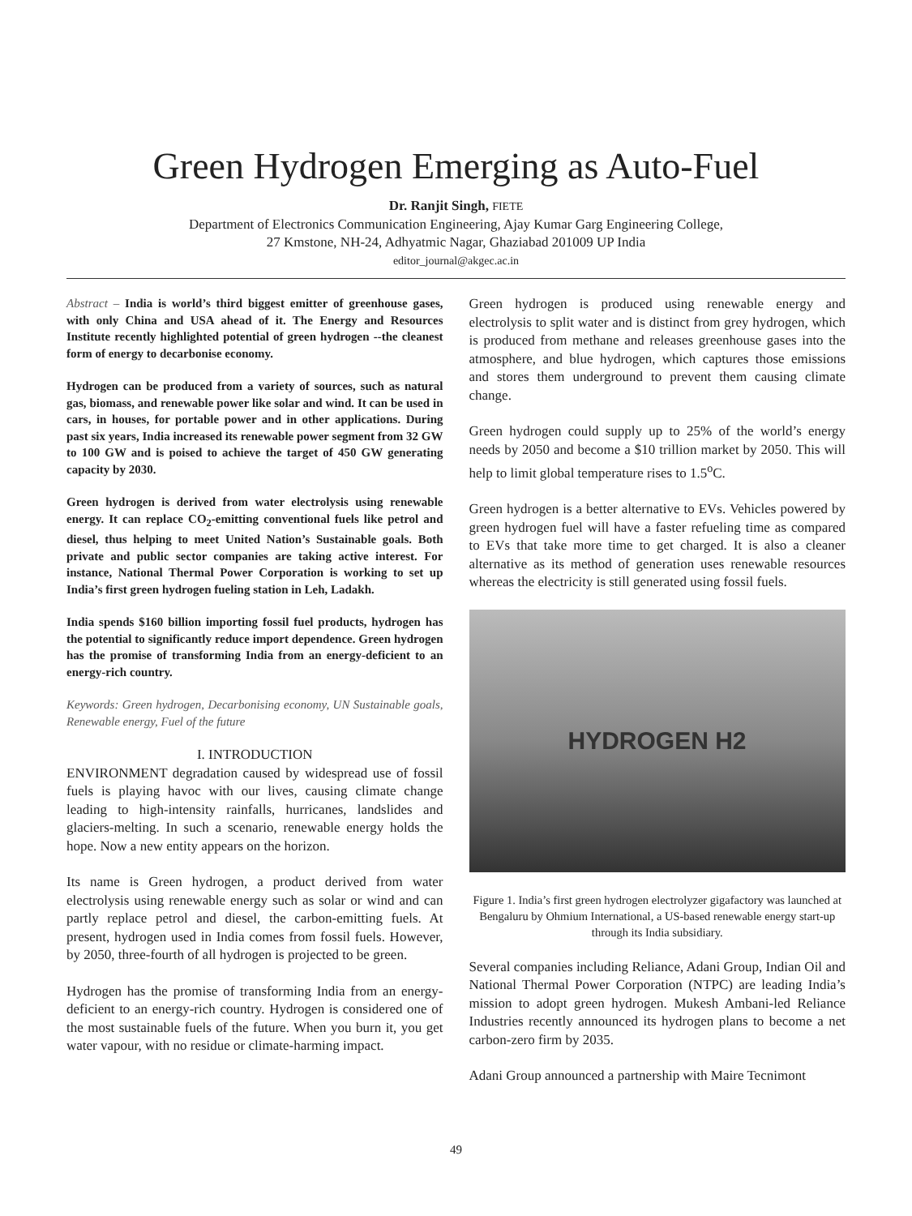Green Hydrogen Emerging as Auto-Fuel
Dr. Ranjit Singh, FIETE
Department of Electronics Communication Engineering, Ajay Kumar Garg Engineering College,
27 Kmstone, NH-24, Adhyatmic Nagar, Ghaziabad 201009 UP India
editor_journal@akgec.ac.in
Abstract – India is world’s third biggest emitter of greenhouse gases, with only China and USA ahead of it. The Energy and Resources Institute recently highlighted potential of green hydrogen --the cleanest form of energy to decarbonise economy.
Hydrogen can be produced from a variety of sources, such as natural gas, biomass, and renewable power like solar and wind. It can be used in cars, in houses, for portable power and in other applications. During past six years, India increased its renewable power segment from 32 GW to 100 GW and is poised to achieve the target of 450 GW generating capacity by 2030.
Green hydrogen is derived from water electrolysis using renewable energy. It can replace CO<sub>2</sub>-emitting conventional fuels like petrol and diesel, thus helping to meet United Nation’s Sustainable goals. Both private and public sector companies are taking active interest. For instance, National Thermal Power Corporation is working to set up India’s first green hydrogen fueling station in Leh, Ladakh.
India spends $160 billion importing fossil fuel products, hydrogen has the potential to significantly reduce import dependence. Green hydrogen has the promise of transforming India from an energy-deficient to an energy-rich country.
Keywords: Green hydrogen, Decarbonising economy, UN Sustainable goals, Renewable energy, Fuel of the future
I. INTRODUCTION
ENVIRONMENT degradation caused by widespread use of fossil fuels is playing havoc with our lives, causing climate change leading to high-intensity rainfalls, hurricanes, landslides and glaciers-melting. In such a scenario, renewable energy holds the hope. Now a new entity appears on the horizon.
Its name is Green hydrogen, a product derived from water electrolysis using renewable energy such as solar or wind and can partly replace petrol and diesel, the carbon-emitting fuels. At present, hydrogen used in India comes from fossil fuels. However, by 2050, three-fourth of all hydrogen is projected to be green.
Hydrogen has the promise of transforming India from an energy-deficient to an energy-rich country. Hydrogen is considered one of the most sustainable fuels of the future. When you burn it, you get water vapour, with no residue or climate-harming impact.
Green hydrogen is produced using renewable energy and electrolysis to split water and is distinct from grey hydrogen, which is produced from methane and releases greenhouse gases into the atmosphere, and blue hydrogen, which captures those emissions and stores them underground to prevent them causing climate change.
Green hydrogen could supply up to 25% of the world’s energy needs by 2050 and become a $10 trillion market by 2050. This will help to limit global temperature rises to 1.5<sup>o</sup>C.
Green hydrogen is a better alternative to EVs. Vehicles powered by green hydrogen fuel will have a faster refueling time as compared to EVs that take more time to get charged. It is also a cleaner alternative as its method of generation uses renewable resources whereas the electricity is still generated using fossil fuels.
HYDROGEN H2
Figure 1. India’s first green hydrogen electrolyzer gigafactory was launched at Bengaluru by Ohmium International, a US-based renewable energy start-up through its India subsidiary.
Several companies including Reliance, Adani Group, Indian Oil and National Thermal Power Corporation (NTPC) are leading India’s mission to adopt green hydrogen. Mukesh Ambani-led Reliance Industries recently announced its hydrogen plans to become a net carbon-zero firm by 2035.
Adani Group announced a partnership with Maire Tecnimont
49